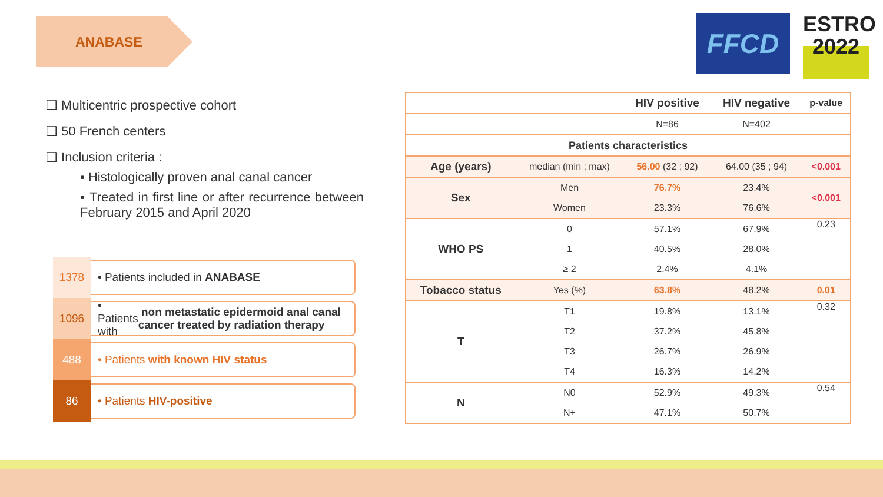ANABASE
FFCD
ESTRO
2022
❑ Multicentric prospective cohort
❑ 50 French centers
❑ Inclusion criteria :
▪ Histologically proven anal canal cancer
▪ Treated in first line or after recurrence between February 2015 and April 2020
1378
• Patients included in ANABASE
1096
• Patients with non metastatic epidermoid anal canal cancer treated by radiation therapy
488
• Patients with known HIV status
86
• Patients HIV-positive
| | | HIV positive | HIV negative | p-value |
| | | N=86 | N=402 | |
| Patients characteristics | | | | |
| Age (years) | median (min ; max) | 56.00 (32 ; 92) | 64.00 (35 ; 94) | <0.001 |
| Sex | Men | 76.7% | 23.4% | <0.001 |
| | Women | 23.3% | 76.6% | |
| WHO PS | 0 | 57.1% | 67.9% | 0.23 |
| | 1 | 40.5% | 28.0% | |
| | ≥ 2 | 2.4% | 4.1% | |
| Tobacco status | Yes (%) | 63.8% | 48.2% | 0.01 |
| T | T1 | 19.8% | 13.1% | 0.32 |
| | T2 | 37.2% | 45.8% | |
| | T3 | 26.7% | 26.9% | |
| | T4 | 16.3% | 14.2% | |
| N | N0 | 52.9% | 49.3% | 0.54 |
| | N+ | 47.1% | 50.7% | |